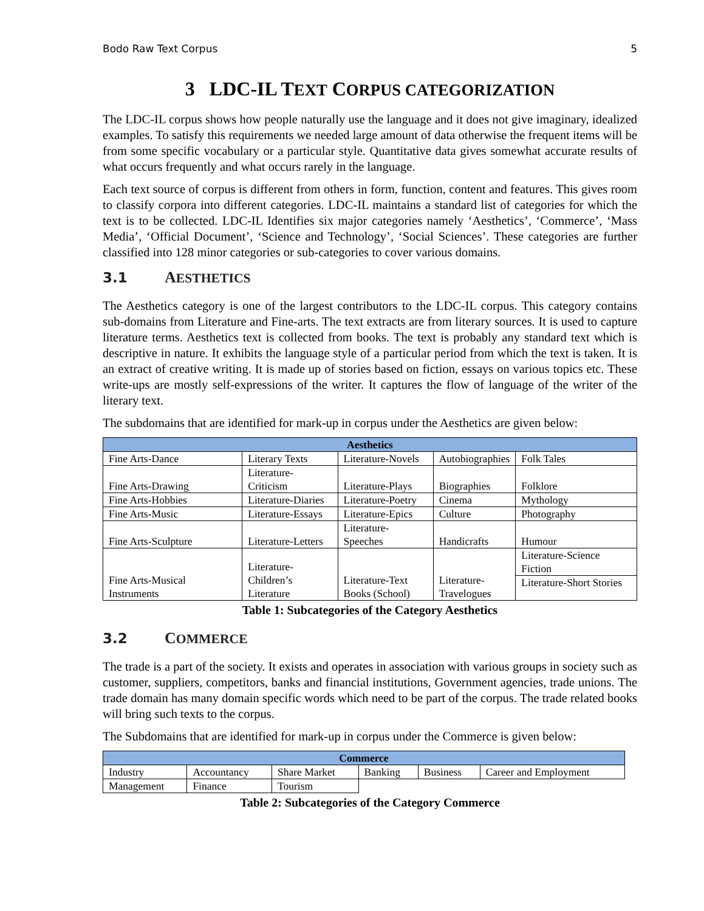Bodo Raw Text Corpus 5
3 LDC-IL TEXT CORPUS CATEGORIZATION
The LDC-IL corpus shows how people naturally use the language and it does not give imaginary, idealized examples. To satisfy this requirements we needed large amount of data otherwise the frequent items will be from some specific vocabulary or a particular style. Quantitative data gives somewhat accurate results of what occurs frequently and what occurs rarely in the language.
Each text source of corpus is different from others in form, function, content and features. This gives room to classify corpora into different categories. LDC-IL maintains a standard list of categories for which the text is to be collected. LDC-IL Identifies six major categories namely ‘Aesthetics’, ‘Commerce’, ‘Mass Media’, ‘Official Document’, ‘Science and Technology’, ‘Social Sciences’. These categories are further classified into 128 minor categories or sub-categories to cover various domains.
3.1 AESTHETICS
The Aesthetics category is one of the largest contributors to the LDC-IL corpus. This category contains sub-domains from Literature and Fine-arts. The text extracts are from literary sources. It is used to capture literature terms. Aesthetics text is collected from books. The text is probably any standard text which is descriptive in nature. It exhibits the language style of a particular period from which the text is taken. It is an extract of creative writing. It is made up of stories based on fiction, essays on various topics etc. These write-ups are mostly self-expressions of the writer. It captures the flow of language of the writer of the literary text.
The subdomains that are identified for mark-up in corpus under the Aesthetics are given below:
| Aesthetics | | | | |
| --- | --- | --- | --- | --- |
| Fine Arts-Dance | Literary Texts | Literature-Novels | Autobiographies | Folk Tales |
| Fine Arts-Drawing | Literature-Criticism | Literature-Plays | Biographies | Folklore |
| Fine Arts-Hobbies | Literature-Diaries | Literature-Poetry | Cinema | Mythology |
| Fine Arts-Music | Literature-Essays | Literature-Epics | Culture | Photography |
| Fine Arts-Sculpture | Literature-Letters | Literature-Speeches | Handicrafts | Humour |
| Fine Arts-Musical Instruments | Literature- Children’s Literature | Literature-Text Books (School) | Literature- Travelogues | Literature-Science Fiction |
| | | | | Literature-Short Stories |
Table 1: Subcategories of the Category Aesthetics
3.2 COMMERCE
The trade is a part of the society. It exists and operates in association with various groups in society such as customer, suppliers, competitors, banks and financial institutions, Government agencies, trade unions. The trade domain has many domain specific words which need to be part of the corpus. The trade related books will bring such texts to the corpus.
The Subdomains that are identified for mark-up in corpus under the Commerce is given below:
| Commerce | | | | | |
| --- | --- | --- | --- | --- | --- |
| Industry | Accountancy | Share Market | Banking | Business | Career and Employment |
| Management | Finance | Tourism | | | |
Table 2: Subcategories of the Category Commerce